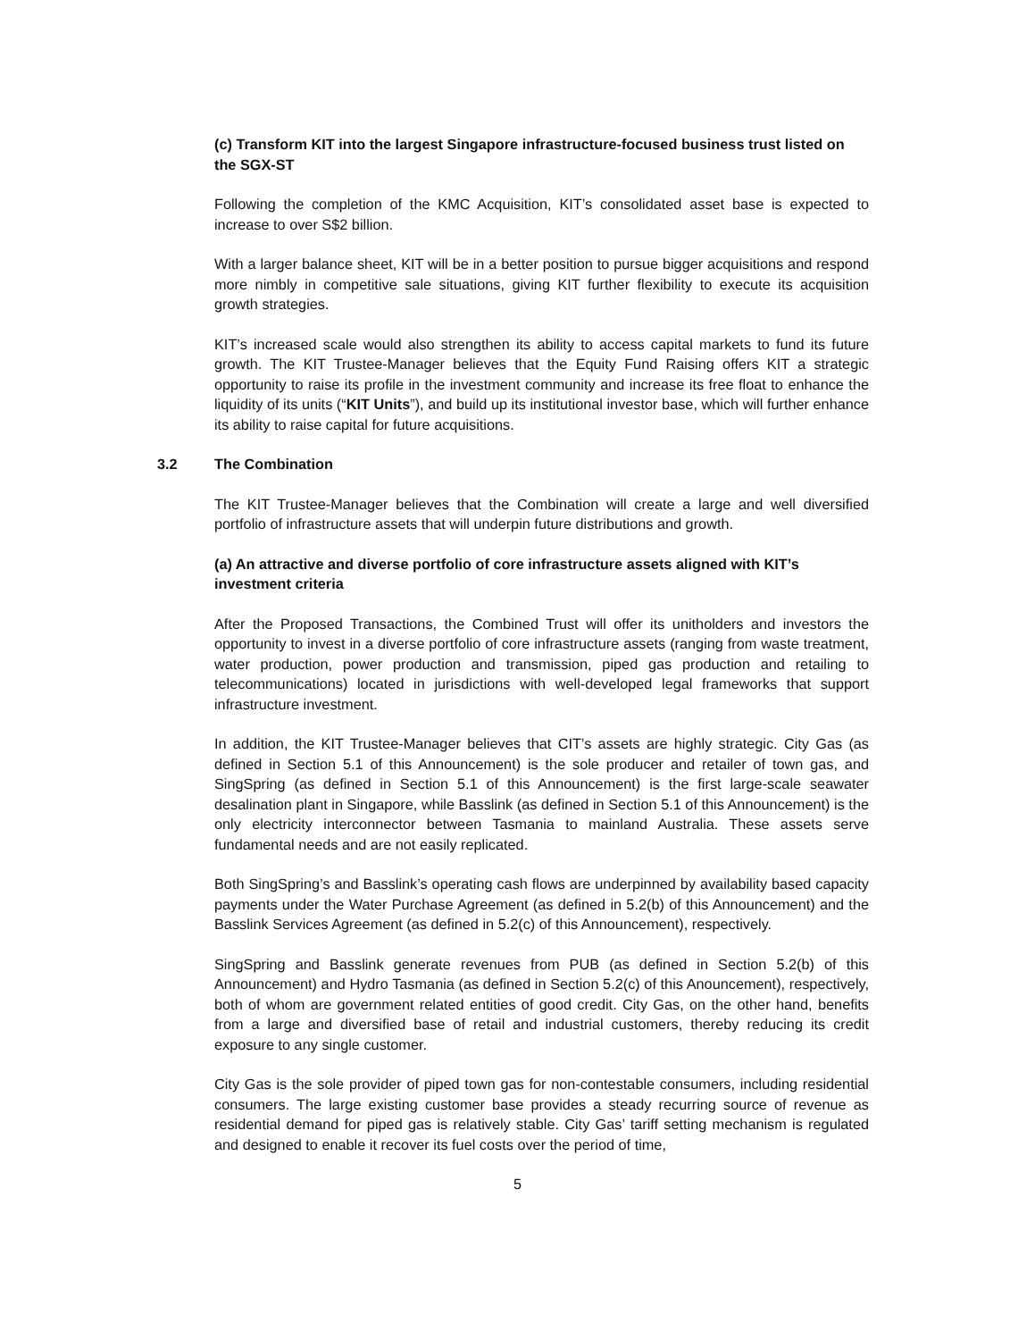(c) Transform KIT into the largest Singapore infrastructure-focused business trust listed on the SGX-ST
Following the completion of the KMC Acquisition, KIT’s consolidated asset base is expected to increase to over S$2 billion.
With a larger balance sheet, KIT will be in a better position to pursue bigger acquisitions and respond more nimbly in competitive sale situations, giving KIT further flexibility to execute its acquisition growth strategies.
KIT’s increased scale would also strengthen its ability to access capital markets to fund its future growth. The KIT Trustee-Manager believes that the Equity Fund Raising offers KIT a strategic opportunity to raise its profile in the investment community and increase its free float to enhance the liquidity of its units (“KIT Units”), and build up its institutional investor base, which will further enhance its ability to raise capital for future acquisitions.
3.2 The Combination
The KIT Trustee-Manager believes that the Combination will create a large and well diversified portfolio of infrastructure assets that will underpin future distributions and growth.
(a) An attractive and diverse portfolio of core infrastructure assets aligned with KIT’s investment criteria
After the Proposed Transactions, the Combined Trust will offer its unitholders and investors the opportunity to invest in a diverse portfolio of core infrastructure assets (ranging from waste treatment, water production, power production and transmission, piped gas production and retailing to telecommunications) located in jurisdictions with well-developed legal frameworks that support infrastructure investment.
In addition, the KIT Trustee-Manager believes that CIT’s assets are highly strategic. City Gas (as defined in Section 5.1 of this Announcement) is the sole producer and retailer of town gas, and SingSpring (as defined in Section 5.1 of this Announcement) is the first large-scale seawater desalination plant in Singapore, while Basslink (as defined in Section 5.1 of this Announcement) is the only electricity interconnector between Tasmania to mainland Australia. These assets serve fundamental needs and are not easily replicated.
Both SingSpring’s and Basslink’s operating cash flows are underpinned by availability based capacity payments under the Water Purchase Agreement (as defined in 5.2(b) of this Announcement) and the Basslink Services Agreement (as defined in 5.2(c) of this Announcement), respectively.
SingSpring and Basslink generate revenues from PUB (as defined in Section 5.2(b) of this Announcement) and Hydro Tasmania (as defined in Section 5.2(c) of this Anouncement), respectively, both of whom are government related entities of good credit. City Gas, on the other hand, benefits from a large and diversified base of retail and industrial customers, thereby reducing its credit exposure to any single customer.
City Gas is the sole provider of piped town gas for non-contestable consumers, including residential consumers. The large existing customer base provides a steady recurring source of revenue as residential demand for piped gas is relatively stable. City Gas’ tariff setting mechanism is regulated and designed to enable it recover its fuel costs over the period of time,
5